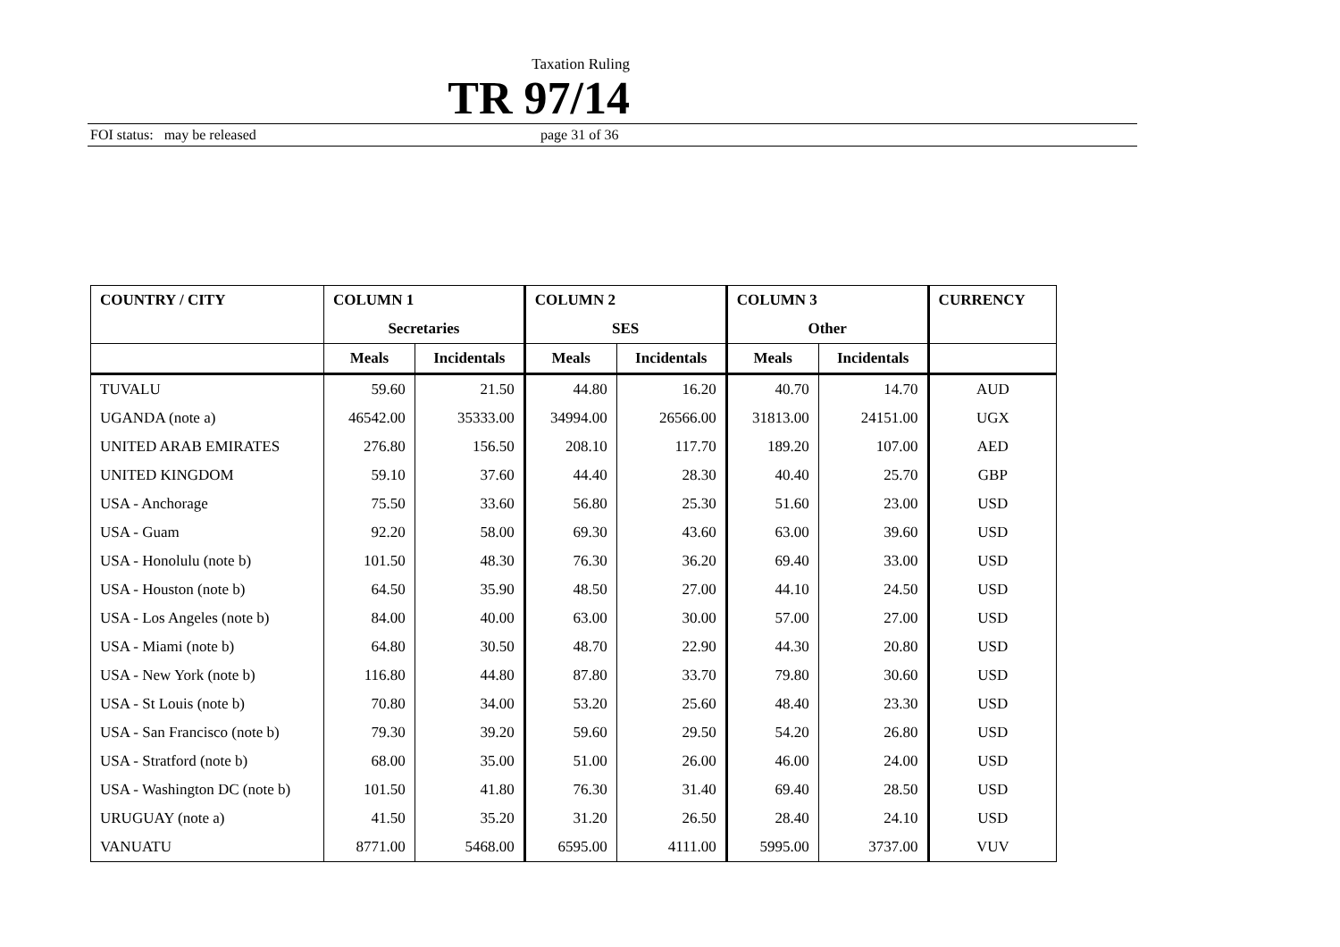Taxation Ruling
TR 97/14
FOI status: may be released page 31 of 36
| COUNTRY / CITY | COLUMN 1 | | COLUMN 2 | | COLUMN 3 | | CURRENCY |
| --- | --- | --- | --- | --- | --- | --- | --- |
| | Secretaries | | SES | | Other | | |
| | Meals | Incidentals | Meals | Incidentals | Meals | Incidentals | |
| TUVALU | 59.60 | 21.50 | 44.80 | 16.20 | 40.70 | 14.70 | AUD |
| UGANDA (note a) | 46542.00 | 35333.00 | 34994.00 | 26566.00 | 31813.00 | 24151.00 | UGX |
| UNITED ARAB EMIRATES | 276.80 | 156.50 | 208.10 | 117.70 | 189.20 | 107.00 | AED |
| UNITED KINGDOM | 59.10 | 37.60 | 44.40 | 28.30 | 40.40 | 25.70 | GBP |
| USA - Anchorage | 75.50 | 33.60 | 56.80 | 25.30 | 51.60 | 23.00 | USD |
| USA - Guam | 92.20 | 58.00 | 69.30 | 43.60 | 63.00 | 39.60 | USD |
| USA - Honolulu (note b) | 101.50 | 48.30 | 76.30 | 36.20 | 69.40 | 33.00 | USD |
| USA - Houston (note b) | 64.50 | 35.90 | 48.50 | 27.00 | 44.10 | 24.50 | USD |
| USA - Los Angeles (note b) | 84.00 | 40.00 | 63.00 | 30.00 | 57.00 | 27.00 | USD |
| USA - Miami (note b) | 64.80 | 30.50 | 48.70 | 22.90 | 44.30 | 20.80 | USD |
| USA - New York (note b) | 116.80 | 44.80 | 87.80 | 33.70 | 79.80 | 30.60 | USD |
| USA - St Louis (note b) | 70.80 | 34.00 | 53.20 | 25.60 | 48.40 | 23.30 | USD |
| USA - San Francisco (note b) | 79.30 | 39.20 | 59.60 | 29.50 | 54.20 | 26.80 | USD |
| USA - Stratford (note b) | 68.00 | 35.00 | 51.00 | 26.00 | 46.00 | 24.00 | USD |
| USA - Washington DC (note b) | 101.50 | 41.80 | 76.30 | 31.40 | 69.40 | 28.50 | USD |
| URUGUAY (note a) | 41.50 | 35.20 | 31.20 | 26.50 | 28.40 | 24.10 | USD |
| VANUATU | 8771.00 | 5468.00 | 6595.00 | 4111.00 | 5995.00 | 3737.00 | VUV |